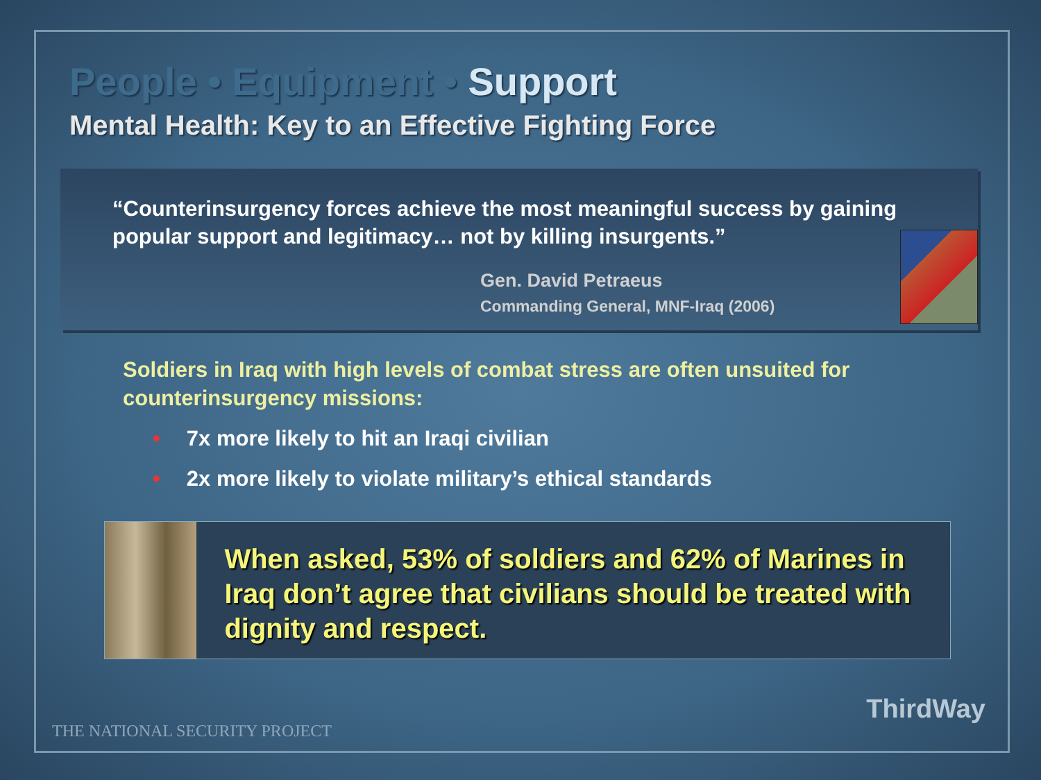People • Equipment • Support
Mental Health: Key to an Effective Fighting Force
“Counterinsurgency forces achieve the most meaningful success by gaining popular support and legitimacy… not by killing insurgents.”
Gen. David Petraeus
Commanding General, MNF-Iraq (2006)
Soldiers in Iraq with high levels of combat stress are often unsuited for counterinsurgency missions:
• 7x more likely to hit an Iraqi civilian
• 2x more likely to violate military’s ethical standards
When asked, 53% of soldiers and 62% of Marines in Iraq don’t agree that civilians should be treated with dignity and respect.
THE NATIONAL SECURITY PROJECT
ThirdWay